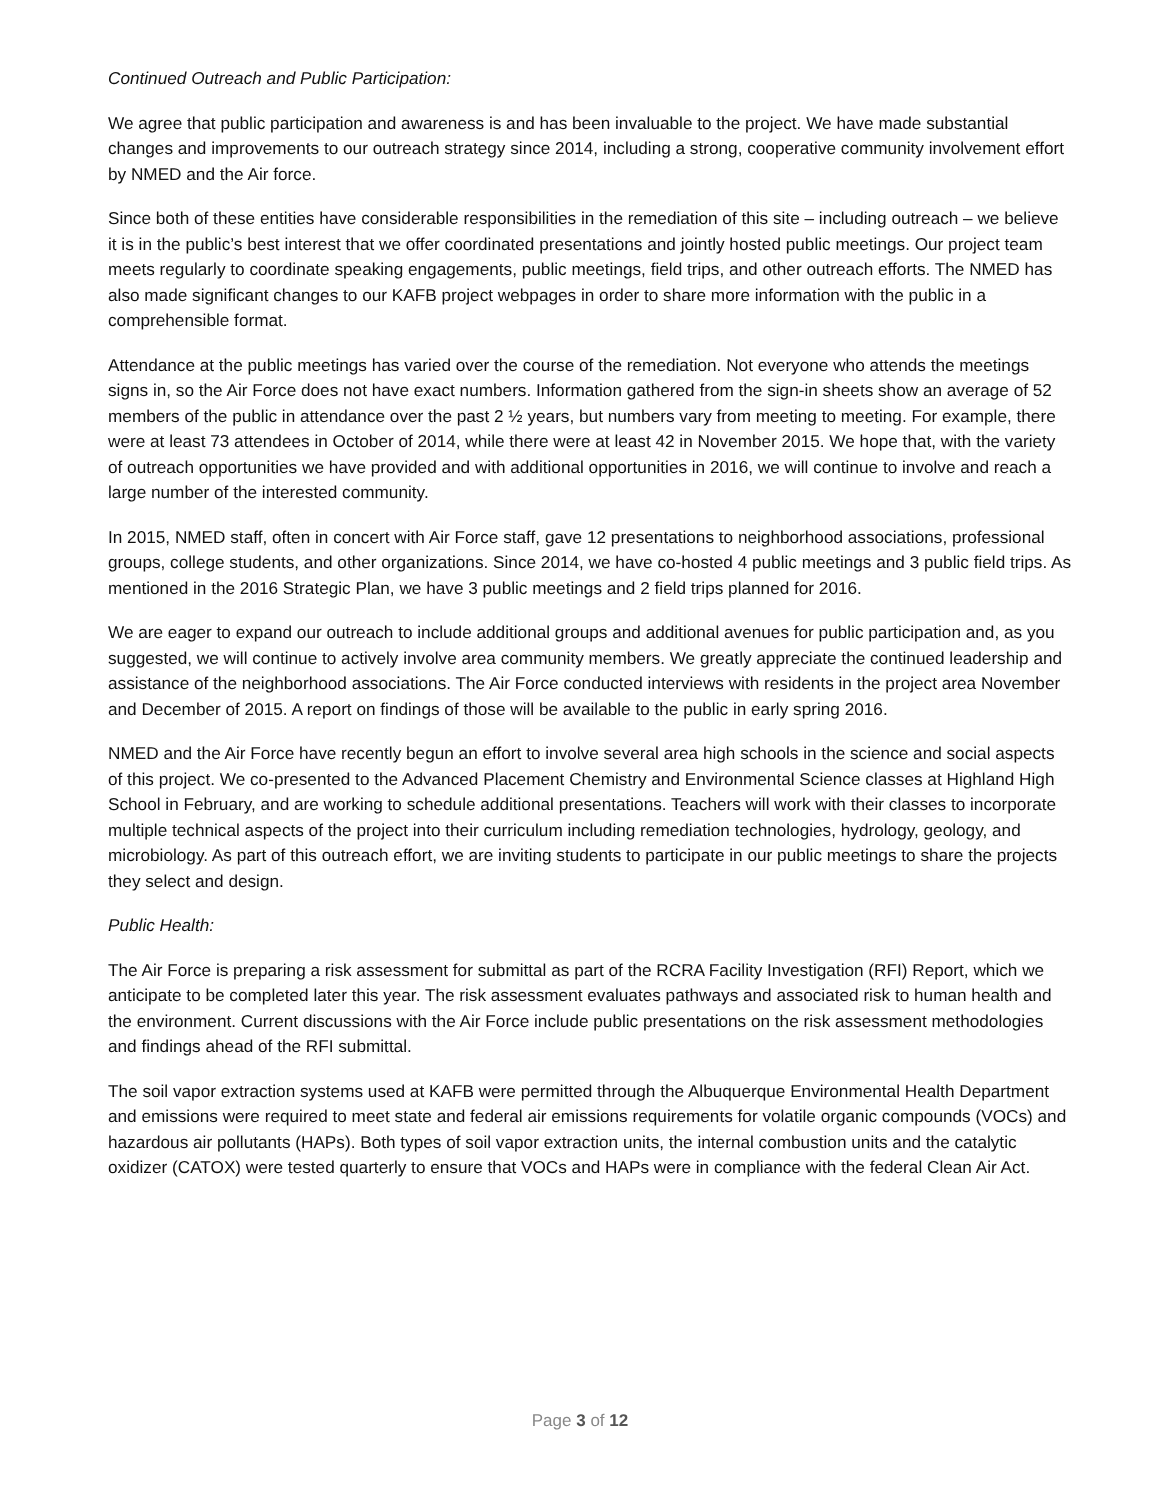Continued Outreach and Public Participation:
We agree that public participation and awareness is and has been invaluable to the project. We have made substantial changes and improvements to our outreach strategy since 2014, including a strong, cooperative community involvement effort by NMED and the Air force.
Since both of these entities have considerable responsibilities in the remediation of this site – including outreach – we believe it is in the public’s best interest that we offer coordinated presentations and jointly hosted public meetings. Our project team meets regularly to coordinate speaking engagements, public meetings, field trips, and other outreach efforts. The NMED has also made significant changes to our KAFB project webpages in order to share more information with the public in a comprehensible format.
Attendance at the public meetings has varied over the course of the remediation. Not everyone who attends the meetings signs in, so the Air Force does not have exact numbers. Information gathered from the sign-in sheets show an average of 52 members of the public in attendance over the past 2 ½ years, but numbers vary from meeting to meeting. For example, there were at least 73 attendees in October of 2014, while there were at least 42 in November 2015. We hope that, with the variety of outreach opportunities we have provided and with additional opportunities in 2016, we will continue to involve and reach a large number of the interested community.
In 2015, NMED staff, often in concert with Air Force staff, gave 12 presentations to neighborhood associations, professional groups, college students, and other organizations. Since 2014, we have co-hosted 4 public meetings and 3 public field trips. As mentioned in the 2016 Strategic Plan, we have 3 public meetings and 2 field trips planned for 2016.
We are eager to expand our outreach to include additional groups and additional avenues for public participation and, as you suggested, we will continue to actively involve area community members. We greatly appreciate the continued leadership and assistance of the neighborhood associations. The Air Force conducted interviews with residents in the project area November and December of 2015. A report on findings of those will be available to the public in early spring 2016.
NMED and the Air Force have recently begun an effort to involve several area high schools in the science and social aspects of this project. We co-presented to the Advanced Placement Chemistry and Environmental Science classes at Highland High School in February, and are working to schedule additional presentations. Teachers will work with their classes to incorporate multiple technical aspects of the project into their curriculum including remediation technologies, hydrology, geology, and microbiology. As part of this outreach effort, we are inviting students to participate in our public meetings to share the projects they select and design.
Public Health:
The Air Force is preparing a risk assessment for submittal as part of the RCRA Facility Investigation (RFI) Report, which we anticipate to be completed later this year. The risk assessment evaluates pathways and associated risk to human health and the environment. Current discussions with the Air Force include public presentations on the risk assessment methodologies and findings ahead of the RFI submittal.
The soil vapor extraction systems used at KAFB were permitted through the Albuquerque Environmental Health Department and emissions were required to meet state and federal air emissions requirements for volatile organic compounds (VOCs) and hazardous air pollutants (HAPs). Both types of soil vapor extraction units, the internal combustion units and the catalytic oxidizer (CATOX) were tested quarterly to ensure that VOCs and HAPs were in compliance with the federal Clean Air Act.
Page 3 of 12